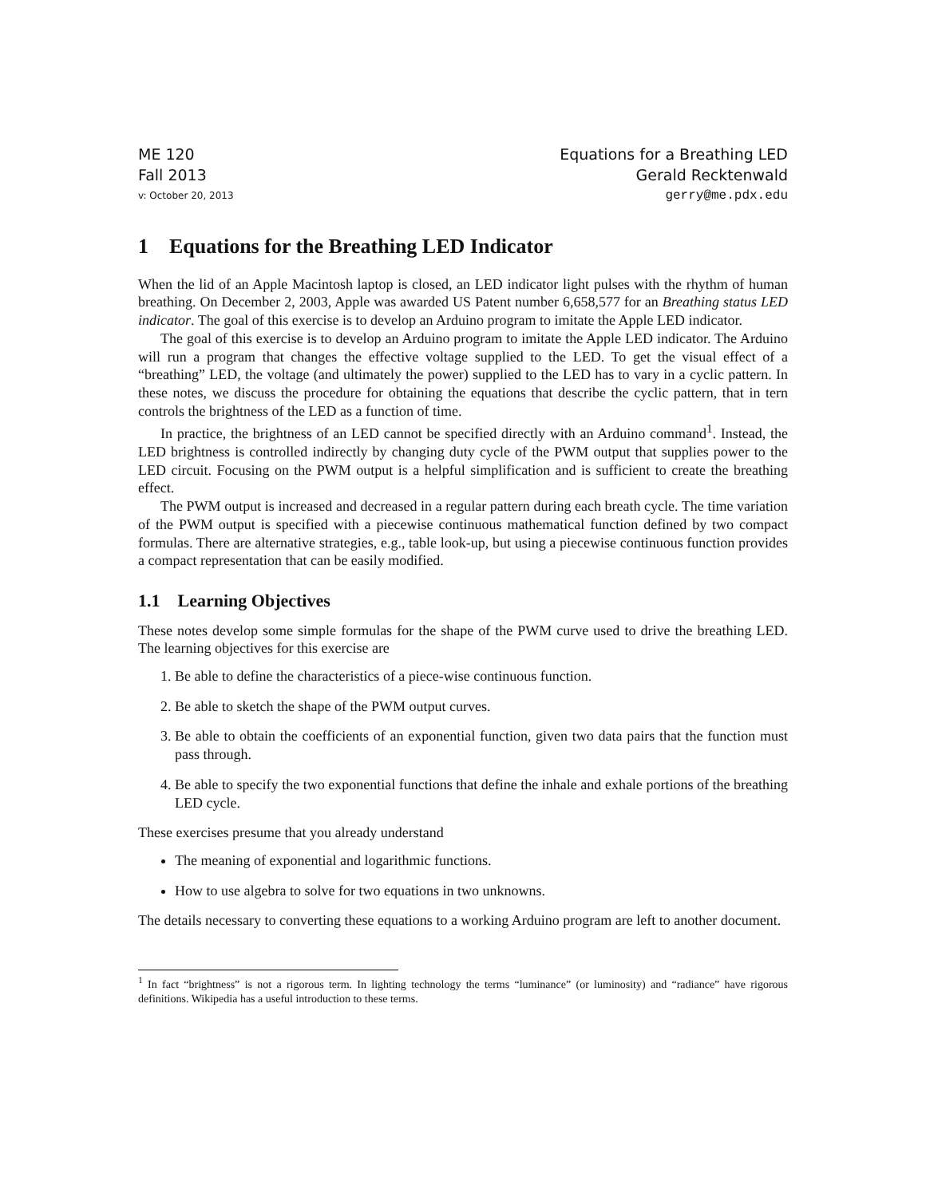ME 120 Equations for a Breathing LED
Fall 2013 Gerald Recktenwald
v: October 20, 2013 gerry@me.pdx.edu
1 Equations for the Breathing LED Indicator
When the lid of an Apple Macintosh laptop is closed, an LED indicator light pulses with the rhythm of human breathing. On December 2, 2003, Apple was awarded US Patent number 6,658,577 for an Breathing status LED indicator. The goal of this exercise is to develop an Arduino program to imitate the Apple LED indicator.
The goal of this exercise is to develop an Arduino program to imitate the Apple LED indicator. The Arduino will run a program that changes the effective voltage supplied to the LED. To get the visual effect of a “breathing” LED, the voltage (and ultimately the power) supplied to the LED has to vary in a cyclic pattern. In these notes, we discuss the procedure for obtaining the equations that describe the cyclic pattern, that in tern controls the brightness of the LED as a function of time.
In practice, the brightness of an LED cannot be specified directly with an Arduino command<sup>1</sup>. Instead, the LED brightness is controlled indirectly by changing duty cycle of the PWM output that supplies power to the LED circuit. Focusing on the PWM output is a helpful simplification and is sufficient to create the breathing effect.
The PWM output is increased and decreased in a regular pattern during each breath cycle. The time variation of the PWM output is specified with a piecewise continuous mathematical function defined by two compact formulas. There are alternative strategies, e.g., table look-up, but using a piecewise continuous function provides a compact representation that can be easily modified.
1.1 Learning Objectives
These notes develop some simple formulas for the shape of the PWM curve used to drive the breathing LED. The learning objectives for this exercise are
1. Be able to define the characteristics of a piece-wise continuous function.
2. Be able to sketch the shape of the PWM output curves.
3. Be able to obtain the coefficients of an exponential function, given two data pairs that the function must pass through.
4. Be able to specify the two exponential functions that define the inhale and exhale portions of the breathing LED cycle.
These exercises presume that you already understand
The meaning of exponential and logarithmic functions.
How to use algebra to solve for two equations in two unknowns.
The details necessary to converting these equations to a working Arduino program are left to another document.
<sup>1</sup> In fact “brightness” is not a rigorous term. In lighting technology the terms “luminance” (or luminosity) and “radiance” have rigorous definitions. Wikipedia has a useful introduction to these terms.